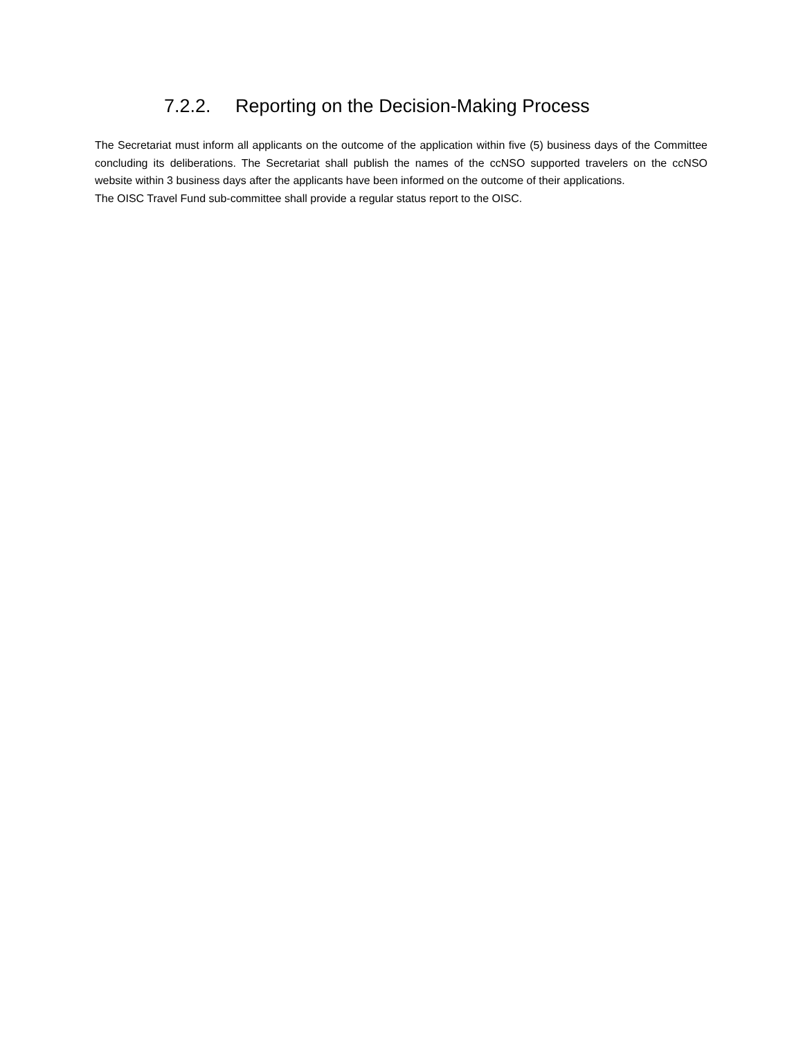7.2.2. Reporting on the Decision-Making Process
The Secretariat must inform all applicants on the outcome of the application within five (5) business days of the Committee concluding its deliberations. The Secretariat shall publish the names of the ccNSO supported travelers on the ccNSO website within 3 business days after the applicants have been informed on the outcome of their applications.
The OISC Travel Fund sub-committee shall provide a regular status report to the OISC.